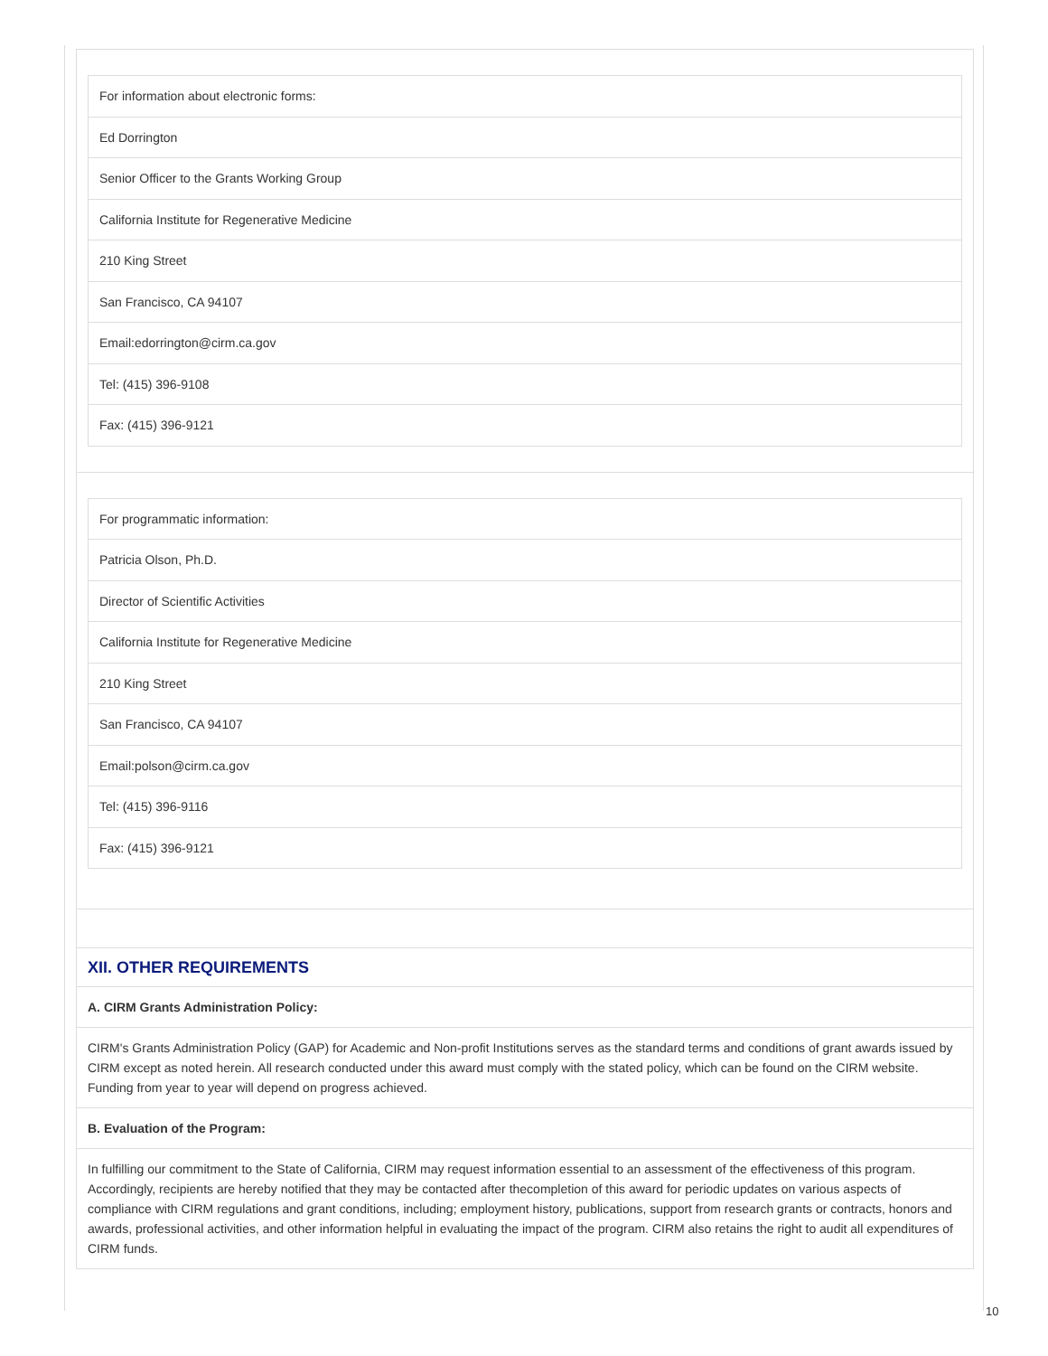| For information about electronic forms: |
| Ed Dorrington |
| Senior Officer to the Grants Working Group |
| California Institute for Regenerative Medicine |
| 210 King Street |
| San Francisco, CA 94107 |
| Email: edorrington@cirm.ca.gov |
| Tel: (415) 396-9108 |
| Fax: (415) 396-9121 |
| For programmatic information: |
| Patricia Olson, Ph.D. |
| Director of Scientific Activities |
| California Institute for Regenerative Medicine |
| 210 King Street |
| San Francisco, CA 94107 |
| Email: polson@cirm.ca.gov |
| Tel: (415) 396-9116 |
| Fax: (415) 396-9121 |
XII. OTHER REQUIREMENTS
A. CIRM Grants Administration Policy:
CIRM's Grants Administration Policy (GAP) for Academic and Non-profit Institutions serves as the standard terms and conditions of grant awards issued by CIRM except as noted herein. All research conducted under this award must comply with the stated policy, which can be found on the CIRM website. Funding from year to year will depend on progress achieved.
B. Evaluation of the Program:
In fulfilling our commitment to the State of California, CIRM may request information essential to an assessment of the effectiveness of this program. Accordingly, recipients are hereby notified that they may be contacted after thecompletion of this award for periodic updates on various aspects of compliance with CIRM regulations and grant conditions, including; employment history, publications, support from research grants or contracts, honors and awards, professional activities, and other information helpful in evaluating the impact of the program. CIRM also retains the right to audit all expenditures of CIRM funds.
10